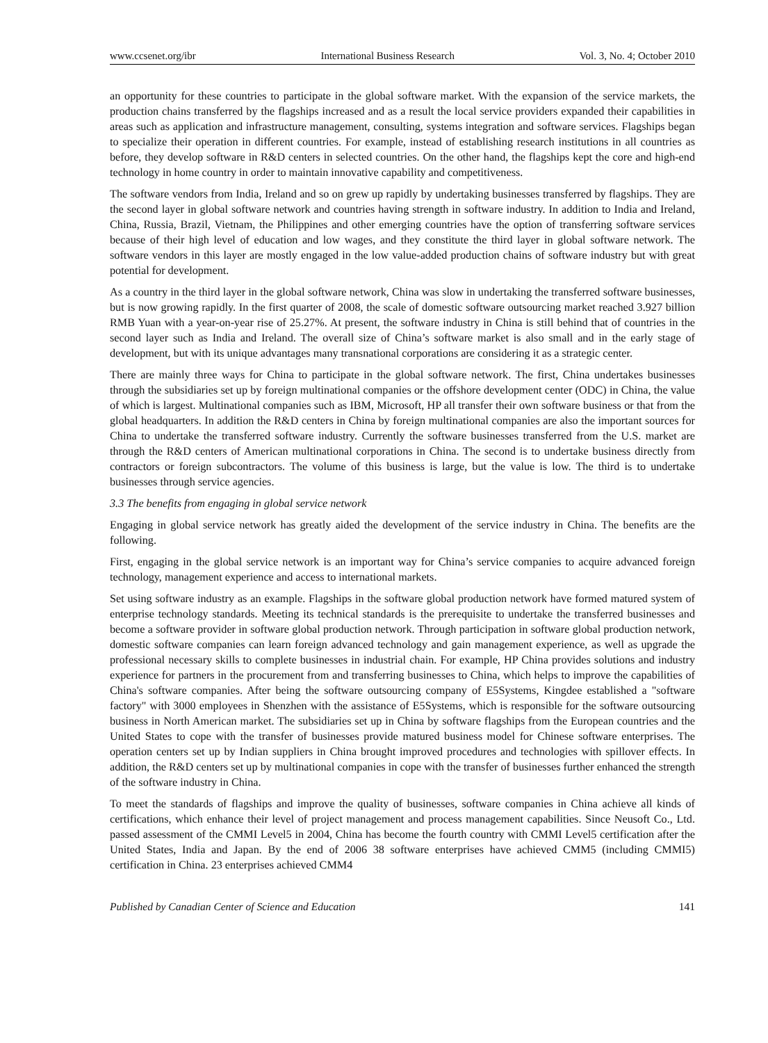www.ccsenet.org/ibr International Business Research Vol. 3, No. 4; October 2010
an opportunity for these countries to participate in the global software market. With the expansion of the service markets, the production chains transferred by the flagships increased and as a result the local service providers expanded their capabilities in areas such as application and infrastructure management, consulting, systems integration and software services. Flagships began to specialize their operation in different countries. For example, instead of establishing research institutions in all countries as before, they develop software in R&D centers in selected countries. On the other hand, the flagships kept the core and high-end technology in home country in order to maintain innovative capability and competitiveness.
The software vendors from India, Ireland and so on grew up rapidly by undertaking businesses transferred by flagships. They are the second layer in global software network and countries having strength in software industry. In addition to India and Ireland, China, Russia, Brazil, Vietnam, the Philippines and other emerging countries have the option of transferring software services because of their high level of education and low wages, and they constitute the third layer in global software network. The software vendors in this layer are mostly engaged in the low value-added production chains of software industry but with great potential for development.
As a country in the third layer in the global software network, China was slow in undertaking the transferred software businesses, but is now growing rapidly. In the first quarter of 2008, the scale of domestic software outsourcing market reached 3.927 billion RMB Yuan with a year-on-year rise of 25.27%. At present, the software industry in China is still behind that of countries in the second layer such as India and Ireland. The overall size of China’s software market is also small and in the early stage of development, but with its unique advantages many transnational corporations are considering it as a strategic center.
There are mainly three ways for China to participate in the global software network. The first, China undertakes businesses through the subsidiaries set up by foreign multinational companies or the offshore development center (ODC) in China, the value of which is largest. Multinational companies such as IBM, Microsoft, HP all transfer their own software business or that from the global headquarters. In addition the R&D centers in China by foreign multinational companies are also the important sources for China to undertake the transferred software industry. Currently the software businesses transferred from the U.S. market are through the R&D centers of American multinational corporations in China. The second is to undertake business directly from contractors or foreign subcontractors. The volume of this business is large, but the value is low. The third is to undertake businesses through service agencies.
3.3 The benefits from engaging in global service network
Engaging in global service network has greatly aided the development of the service industry in China. The benefits are the following.
First, engaging in the global service network is an important way for China’s service companies to acquire advanced foreign technology, management experience and access to international markets.
Set using software industry as an example. Flagships in the software global production network have formed matured system of enterprise technology standards. Meeting its technical standards is the prerequisite to undertake the transferred businesses and become a software provider in software global production network. Through participation in software global production network, domestic software companies can learn foreign advanced technology and gain management experience, as well as upgrade the professional necessary skills to complete businesses in industrial chain. For example, HP China provides solutions and industry experience for partners in the procurement from and transferring businesses to China, which helps to improve the capabilities of China's software companies. After being the software outsourcing company of E5Systems, Kingdee established a "software factory" with 3000 employees in Shenzhen with the assistance of E5Systems, which is responsible for the software outsourcing business in North American market. The subsidiaries set up in China by software flagships from the European countries and the United States to cope with the transfer of businesses provide matured business model for Chinese software enterprises. The operation centers set up by Indian suppliers in China brought improved procedures and technologies with spillover effects. In addition, the R&D centers set up by multinational companies in cope with the transfer of businesses further enhanced the strength of the software industry in China.
To meet the standards of flagships and improve the quality of businesses, software companies in China achieve all kinds of certifications, which enhance their level of project management and process management capabilities. Since Neusoft Co., Ltd. passed assessment of the CMMI Level5 in 2004, China has become the fourth country with CMMI Level5 certification after the United States, India and Japan. By the end of 2006 38 software enterprises have achieved CMM5 (including CMMI5) certification in China. 23 enterprises achieved CMM4
Published by Canadian Center of Science and Education 141